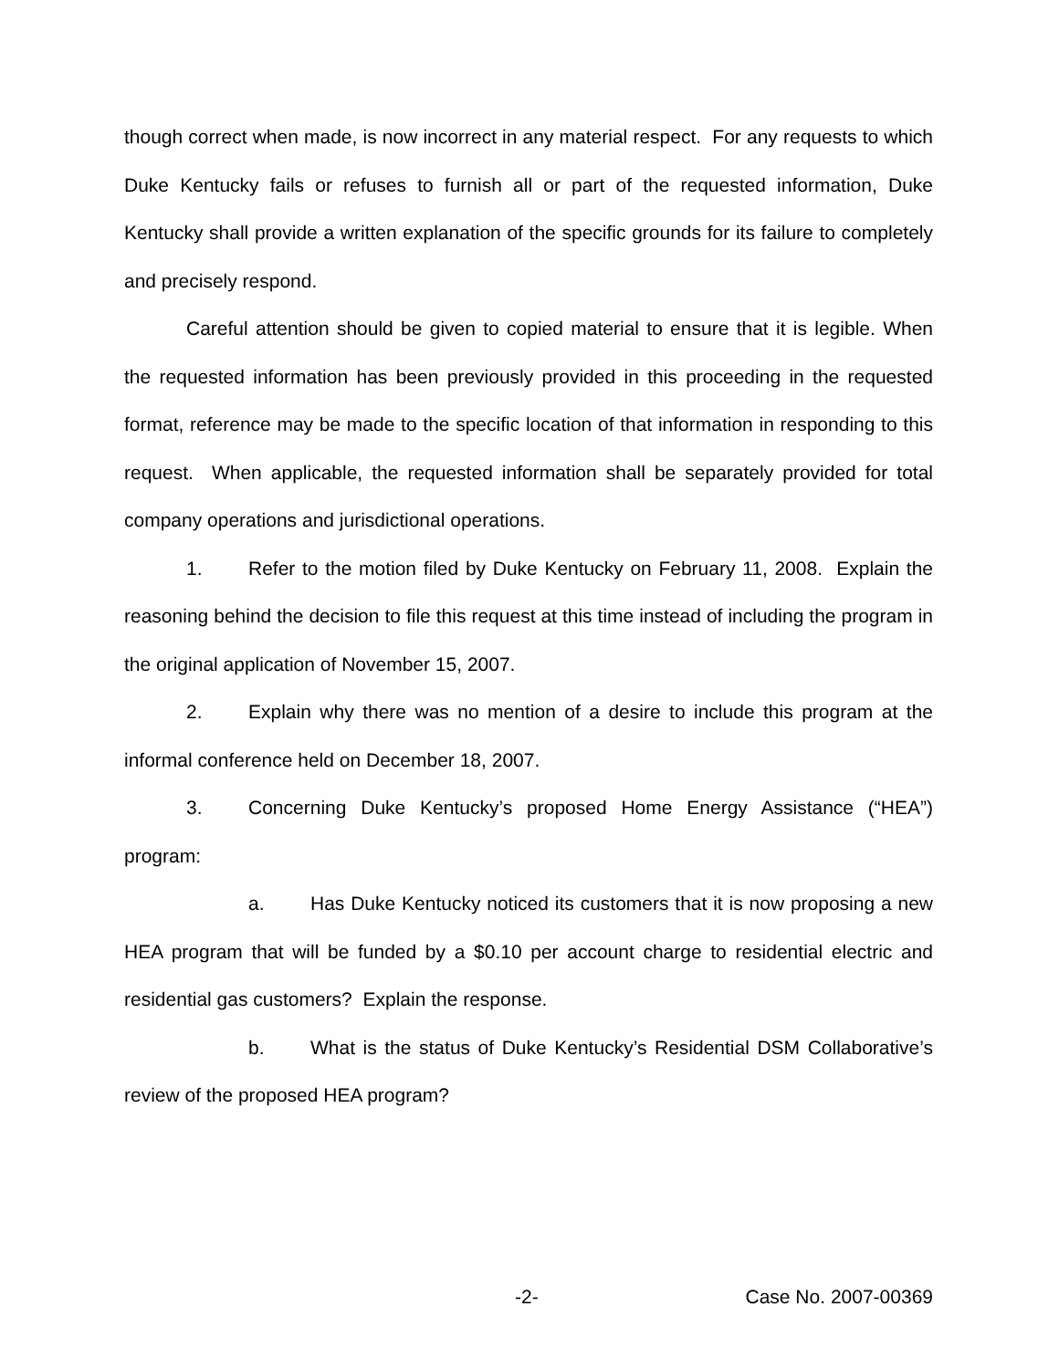though correct when made, is now incorrect in any material respect. For any requests to which Duke Kentucky fails or refuses to furnish all or part of the requested information, Duke Kentucky shall provide a written explanation of the specific grounds for its failure to completely and precisely respond.
Careful attention should be given to copied material to ensure that it is legible. When the requested information has been previously provided in this proceeding in the requested format, reference may be made to the specific location of that information in responding to this request. When applicable, the requested information shall be separately provided for total company operations and jurisdictional operations.
1. Refer to the motion filed by Duke Kentucky on February 11, 2008. Explain the reasoning behind the decision to file this request at this time instead of including the program in the original application of November 15, 2007.
2. Explain why there was no mention of a desire to include this program at the informal conference held on December 18, 2007.
3. Concerning Duke Kentucky’s proposed Home Energy Assistance (“HEA”) program:
a. Has Duke Kentucky noticed its customers that it is now proposing a new HEA program that will be funded by a $0.10 per account charge to residential electric and residential gas customers? Explain the response.
b. What is the status of Duke Kentucky’s Residential DSM Collaborative’s review of the proposed HEA program?
-2- Case No. 2007-00369